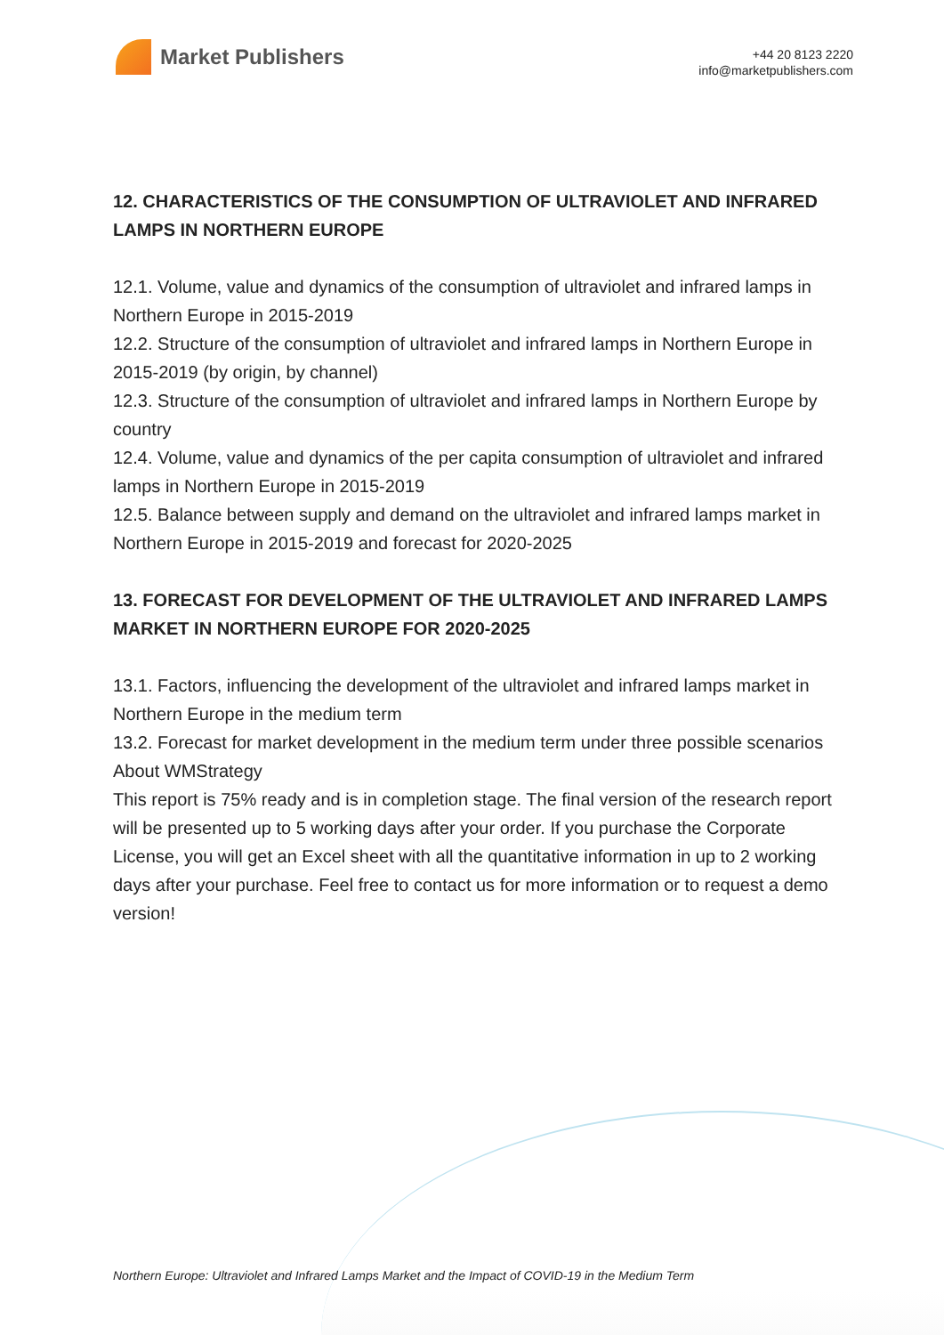Market Publishers
+44 20 8123 2220
info@marketpublishers.com
12. CHARACTERISTICS OF THE CONSUMPTION OF ULTRAVIOLET AND INFRARED LAMPS IN NORTHERN EUROPE
12.1. Volume, value and dynamics of the consumption of ultraviolet and infrared lamps in Northern Europe in 2015-2019
12.2. Structure of the consumption of ultraviolet and infrared lamps in Northern Europe in 2015-2019 (by origin, by channel)
12.3. Structure of the consumption of ultraviolet and infrared lamps in Northern Europe by country
12.4. Volume, value and dynamics of the per capita consumption of ultraviolet and infrared lamps in Northern Europe in 2015-2019
12.5. Balance between supply and demand on the ultraviolet and infrared lamps market in Northern Europe in 2015-2019 and forecast for 2020-2025
13. FORECAST FOR DEVELOPMENT OF THE ULTRAVIOLET AND INFRARED LAMPS MARKET IN NORTHERN EUROPE FOR 2020-2025
13.1. Factors, influencing the development of the ultraviolet and infrared lamps market in Northern Europe in the medium term
13.2. Forecast for market development in the medium term under three possible scenarios
About WMStrategy
This report is 75% ready and is in completion stage. The final version of the research report will be presented up to 5 working days after your order. If you purchase the Corporate License, you will get an Excel sheet with all the quantitative information in up to 2 working days after your purchase. Feel free to contact us for more information or to request a demo version!
Northern Europe: Ultraviolet and Infrared Lamps Market and the Impact of COVID-19 in the Medium Term